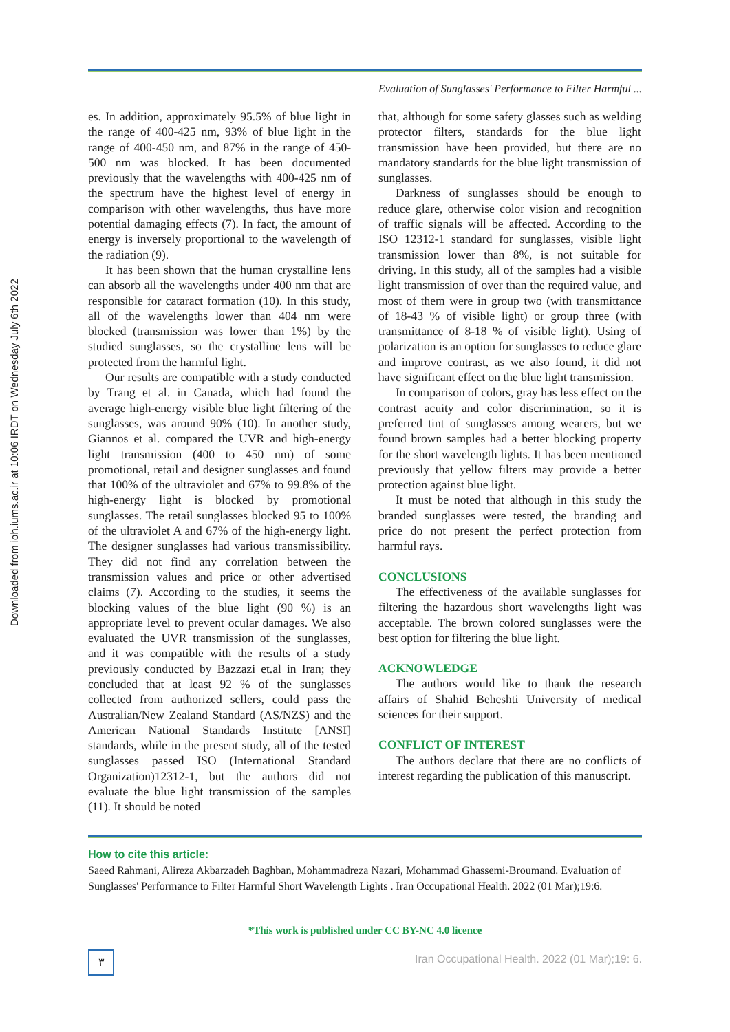Downloaded from ioh.iums.ac.ir at 10:06 IRDT on Wednesday July 6th 2022
Evaluation of Sunglasses' Performance to Filter Harmful ...
es. In addition, approximately 95.5% of blue light in the range of 400-425 nm, 93% of blue light in the range of 400-450 nm, and 87% in the range of 450-500 nm was blocked. It has been documented previously that the wavelengths with 400-425 nm of the spectrum have the highest level of energy in comparison with other wavelengths, thus have more potential damaging effects (7). In fact, the amount of energy is inversely proportional to the wavelength of the radiation (9).
It has been shown that the human crystalline lens can absorb all the wavelengths under 400 nm that are responsible for cataract formation (10). In this study, all of the wavelengths lower than 404 nm were blocked (transmission was lower than 1%) by the studied sunglasses, so the crystalline lens will be protected from the harmful light.
Our results are compatible with a study conducted by Trang et al. in Canada, which had found the average high-energy visible blue light filtering of the sunglasses, was around 90% (10). In another study, Giannos et al. compared the UVR and high-energy light transmission (400 to 450 nm) of some promotional, retail and designer sunglasses and found that 100% of the ultraviolet and 67% to 99.8% of the high-energy light is blocked by promotional sunglasses. The retail sunglasses blocked 95 to 100% of the ultraviolet A and 67% of the high-energy light. The designer sunglasses had various transmissibility. They did not find any correlation between the transmission values and price or other advertised claims (7). According to the studies, it seems the blocking values of the blue light (90 %) is an appropriate level to prevent ocular damages. We also evaluated the UVR transmission of the sunglasses, and it was compatible with the results of a study previously conducted by Bazzazi et.al in Iran; they concluded that at least 92 % of the sunglasses collected from authorized sellers, could pass the Australian/New Zealand Standard (AS/NZS) and the American National Standards Institute [ANSI] standards, while in the present study, all of the tested sunglasses passed ISO (International Standard Organization)12312-1, but the authors did not evaluate the blue light transmission of the samples (11). It should be noted
that, although for some safety glasses such as welding protector filters, standards for the blue light transmission have been provided, but there are no mandatory standards for the blue light transmission of sunglasses.
Darkness of sunglasses should be enough to reduce glare, otherwise color vision and recognition of traffic signals will be affected. According to the ISO 12312-1 standard for sunglasses, visible light transmission lower than 8%, is not suitable for driving. In this study, all of the samples had a visible light transmission of over than the required value, and most of them were in group two (with transmittance of 18-43 % of visible light) or group three (with transmittance of 8-18 % of visible light). Using of polarization is an option for sunglasses to reduce glare and improve contrast, as we also found, it did not have significant effect on the blue light transmission.
In comparison of colors, gray has less effect on the contrast acuity and color discrimination, so it is preferred tint of sunglasses among wearers, but we found brown samples had a better blocking property for the short wavelength lights. It has been mentioned previously that yellow filters may provide a better protection against blue light.
It must be noted that although in this study the branded sunglasses were tested, the branding and price do not present the perfect protection from harmful rays.
CONCLUSIONS
The effectiveness of the available sunglasses for filtering the hazardous short wavelengths light was acceptable. The brown colored sunglasses were the best option for filtering the blue light.
ACKNOWLEDGE
The authors would like to thank the research affairs of Shahid Beheshti University of medical sciences for their support.
CONFLICT OF INTEREST
The authors declare that there are no conflicts of interest regarding the publication of this manuscript.
How to cite this article:
Saeed Rahmani, Alireza Akbarzadeh Baghban, Mohammadreza Nazari, Mohammad Ghassemi-Broumand. Evaluation of Sunglasses' Performance to Filter Harmful Short Wavelength Lights . Iran Occupational Health. 2022 (01 Mar);19:6.
*This work is published under CC BY-NC 4.0 licence
٣
Iran Occupational Health. 2022 (01 Mar);19: 6.